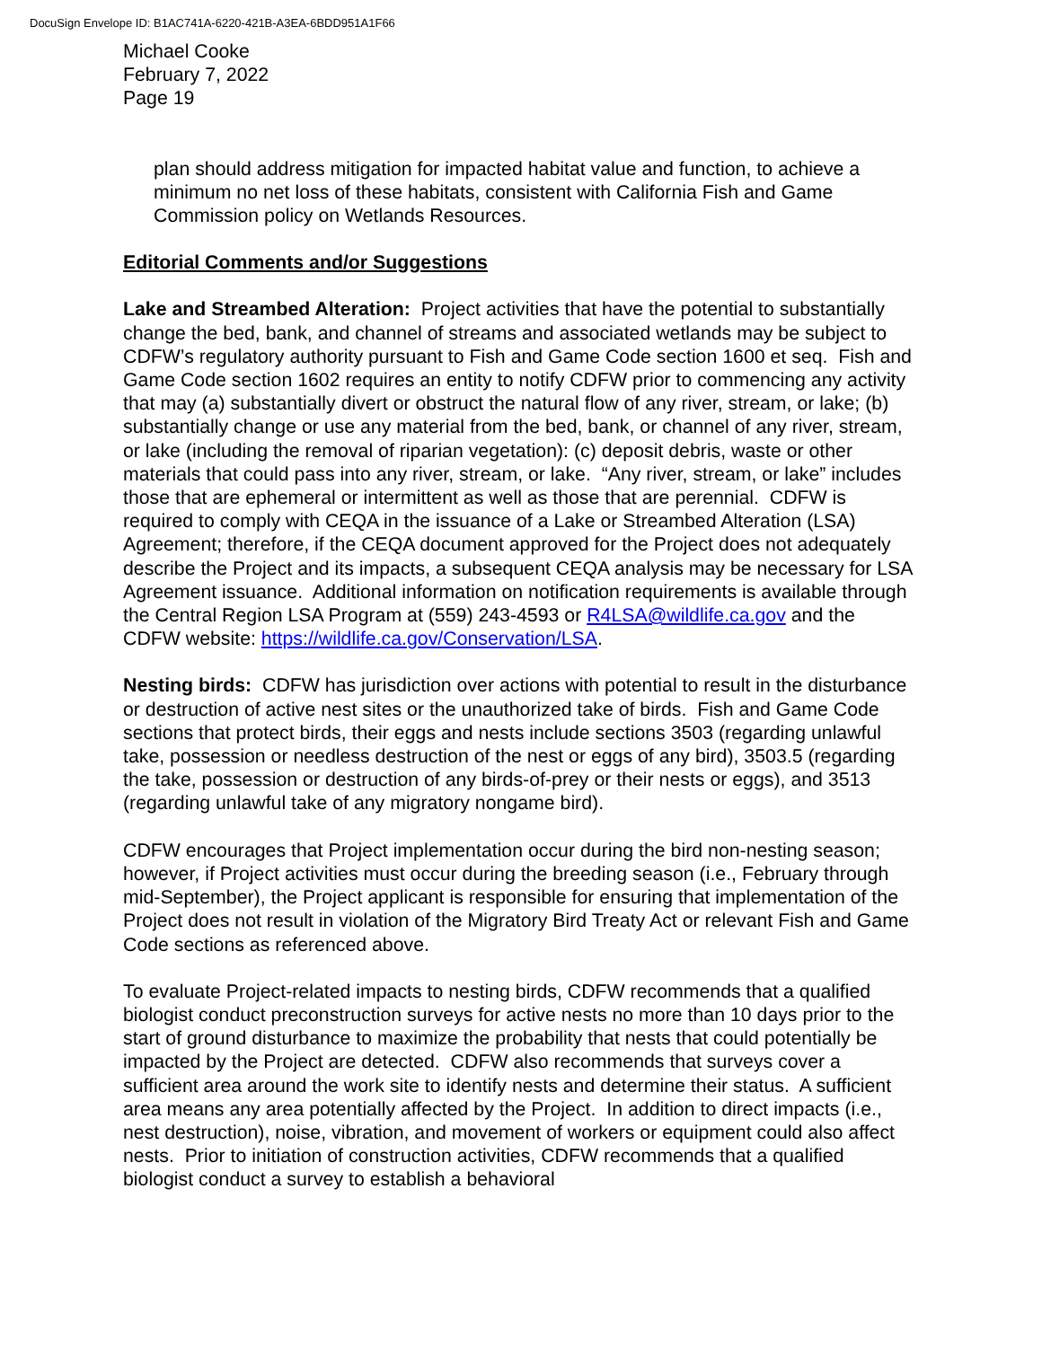DocuSign Envelope ID: B1AC741A-6220-421B-A3EA-6BDD951A1F66
Michael Cooke
February 7, 2022
Page 19
plan should address mitigation for impacted habitat value and function, to achieve a minimum no net loss of these habitats, consistent with California Fish and Game Commission policy on Wetlands Resources.
Editorial Comments and/or Suggestions
Lake and Streambed Alteration: Project activities that have the potential to substantially change the bed, bank, and channel of streams and associated wetlands may be subject to CDFW’s regulatory authority pursuant to Fish and Game Code section 1600 et seq. Fish and Game Code section 1602 requires an entity to notify CDFW prior to commencing any activity that may (a) substantially divert or obstruct the natural flow of any river, stream, or lake; (b) substantially change or use any material from the bed, bank, or channel of any river, stream, or lake (including the removal of riparian vegetation): (c) deposit debris, waste or other materials that could pass into any river, stream, or lake. “Any river, stream, or lake” includes those that are ephemeral or intermittent as well as those that are perennial. CDFW is required to comply with CEQA in the issuance of a Lake or Streambed Alteration (LSA) Agreement; therefore, if the CEQA document approved for the Project does not adequately describe the Project and its impacts, a subsequent CEQA analysis may be necessary for LSA Agreement issuance. Additional information on notification requirements is available through the Central Region LSA Program at (559) 243-4593 or R4LSA@wildlife.ca.gov and the CDFW website: https://wildlife.ca.gov/Conservation/LSA.
Nesting birds: CDFW has jurisdiction over actions with potential to result in the disturbance or destruction of active nest sites or the unauthorized take of birds. Fish and Game Code sections that protect birds, their eggs and nests include sections 3503 (regarding unlawful take, possession or needless destruction of the nest or eggs of any bird), 3503.5 (regarding the take, possession or destruction of any birds-of-prey or their nests or eggs), and 3513 (regarding unlawful take of any migratory nongame bird).
CDFW encourages that Project implementation occur during the bird non-nesting season; however, if Project activities must occur during the breeding season (i.e., February through mid-September), the Project applicant is responsible for ensuring that implementation of the Project does not result in violation of the Migratory Bird Treaty Act or relevant Fish and Game Code sections as referenced above.
To evaluate Project-related impacts to nesting birds, CDFW recommends that a qualified biologist conduct preconstruction surveys for active nests no more than 10 days prior to the start of ground disturbance to maximize the probability that nests that could potentially be impacted by the Project are detected. CDFW also recommends that surveys cover a sufficient area around the work site to identify nests and determine their status. A sufficient area means any area potentially affected by the Project. In addition to direct impacts (i.e., nest destruction), noise, vibration, and movement of workers or equipment could also affect nests. Prior to initiation of construction activities, CDFW recommends that a qualified biologist conduct a survey to establish a behavioral